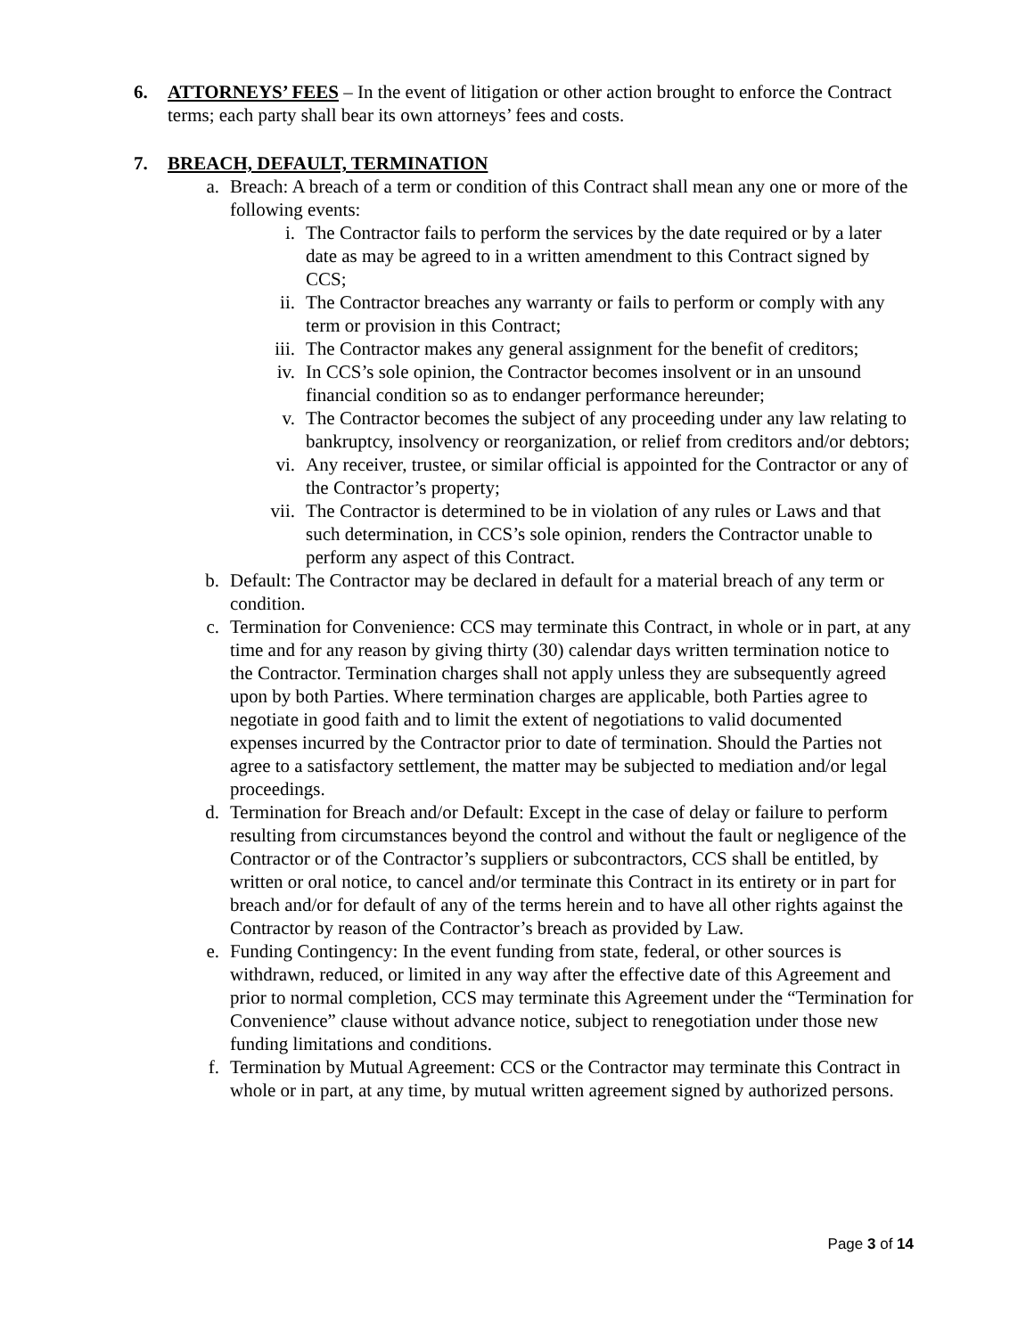6. ATTORNEYS’ FEES – In the event of litigation or other action brought to enforce the Contract terms; each party shall bear its own attorneys’ fees and costs.
7. BREACH, DEFAULT, TERMINATION
a. Breach: A breach of a term or condition of this Contract shall mean any one or more of the following events:
i. The Contractor fails to perform the services by the date required or by a later date as may be agreed to in a written amendment to this Contract signed by CCS;
ii. The Contractor breaches any warranty or fails to perform or comply with any term or provision in this Contract;
iii. The Contractor makes any general assignment for the benefit of creditors;
iv. In CCS’s sole opinion, the Contractor becomes insolvent or in an unsound financial condition so as to endanger performance hereunder;
v. The Contractor becomes the subject of any proceeding under any law relating to bankruptcy, insolvency or reorganization, or relief from creditors and/or debtors;
vi. Any receiver, trustee, or similar official is appointed for the Contractor or any of the Contractor’s property;
vii. The Contractor is determined to be in violation of any rules or Laws and that such determination, in CCS’s sole opinion, renders the Contractor unable to perform any aspect of this Contract.
b. Default: The Contractor may be declared in default for a material breach of any term or condition.
c. Termination for Convenience: CCS may terminate this Contract, in whole or in part, at any time and for any reason by giving thirty (30) calendar days written termination notice to the Contractor. Termination charges shall not apply unless they are subsequently agreed upon by both Parties. Where termination charges are applicable, both Parties agree to negotiate in good faith and to limit the extent of negotiations to valid documented expenses incurred by the Contractor prior to date of termination. Should the Parties not agree to a satisfactory settlement, the matter may be subjected to mediation and/or legal proceedings.
d. Termination for Breach and/or Default: Except in the case of delay or failure to perform resulting from circumstances beyond the control and without the fault or negligence of the Contractor or of the Contractor’s suppliers or subcontractors, CCS shall be entitled, by written or oral notice, to cancel and/or terminate this Contract in its entirety or in part for breach and/or for default of any of the terms herein and to have all other rights against the Contractor by reason of the Contractor’s breach as provided by Law.
e. Funding Contingency: In the event funding from state, federal, or other sources is withdrawn, reduced, or limited in any way after the effective date of this Agreement and prior to normal completion, CCS may terminate this Agreement under the “Termination for Convenience” clause without advance notice, subject to renegotiation under those new funding limitations and conditions.
f. Termination by Mutual Agreement: CCS or the Contractor may terminate this Contract in whole or in part, at any time, by mutual written agreement signed by authorized persons.
Page 3 of 14